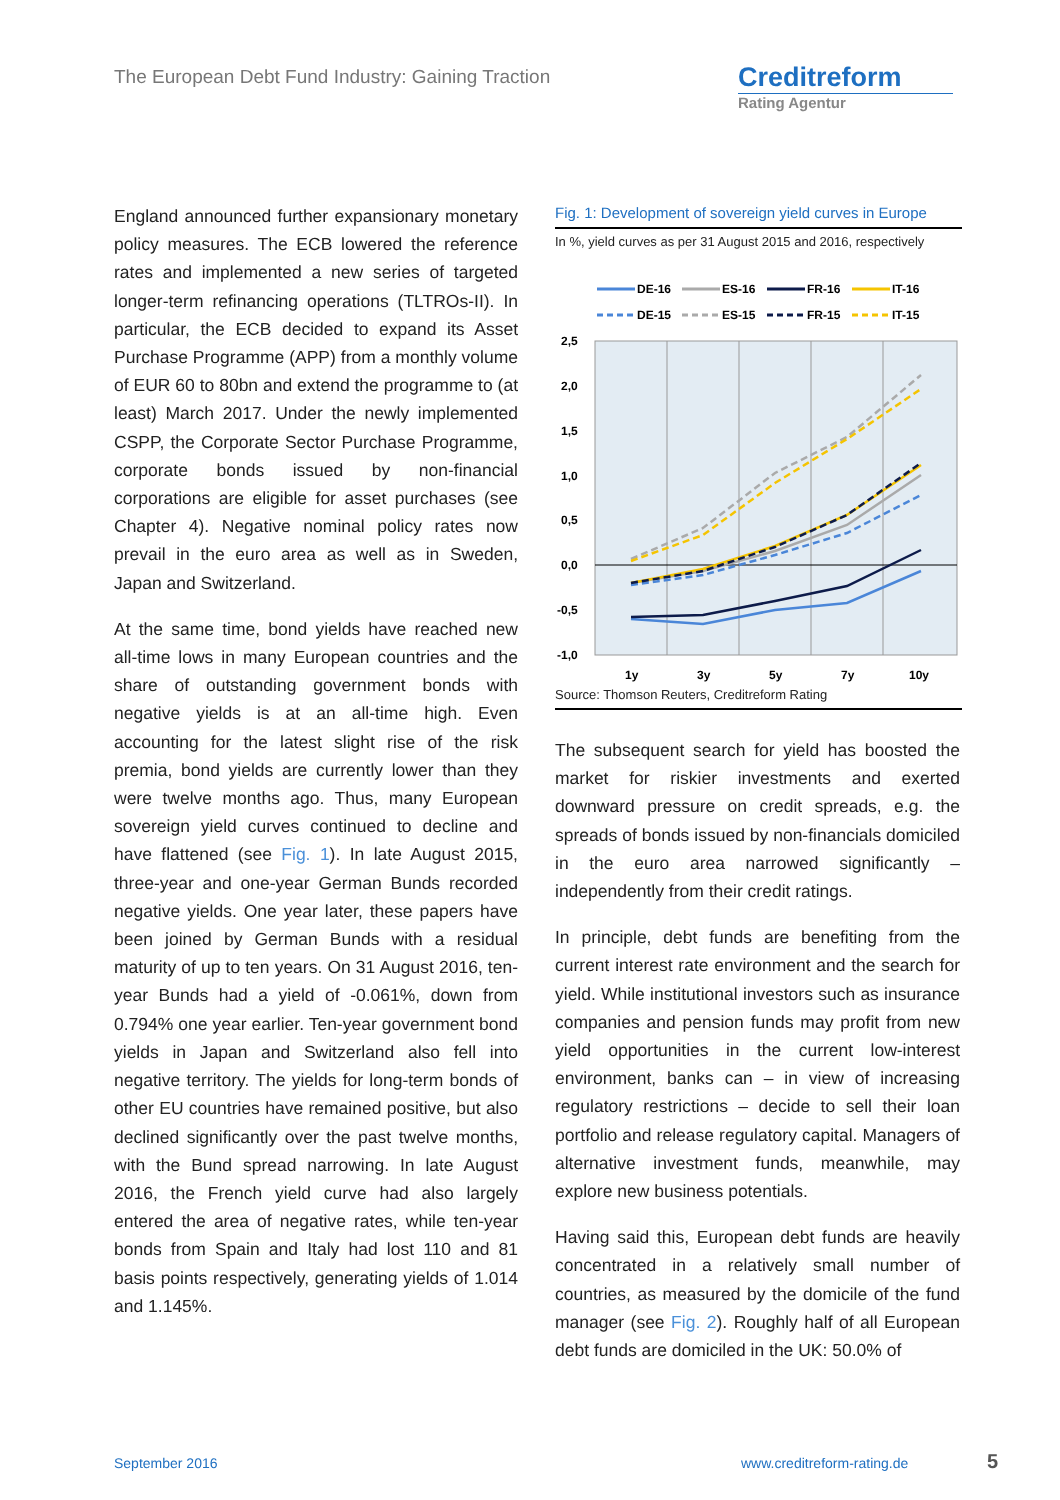The European Debt Fund Industry: Gaining Traction
Creditreform
Rating Agentur
England announced further expansionary monetary policy measures. The ECB lowered the reference rates and implemented a new series of targeted longer-term refinancing operations (TLTROs-II). In particular, the ECB decided to expand its Asset Purchase Programme (APP) from a monthly volume of EUR 60 to 80bn and extend the programme to (at least) March 2017. Under the newly implemented CSPP, the Corporate Sector Purchase Programme, corporate bonds issued by non-financial corporations are eligible for asset purchases (see Chapter 4). Negative nominal policy rates now prevail in the euro area as well as in Sweden, Japan and Switzerland.
At the same time, bond yields have reached new all-time lows in many European countries and the share of outstanding government bonds with negative yields is at an all-time high. Even accounting for the latest slight rise of the risk premia, bond yields are currently lower than they were twelve months ago. Thus, many European sovereign yield curves continued to decline and have flattened (see Fig. 1). In late August 2015, three-year and one-year German Bunds recorded negative yields. One year later, these papers have been joined by German Bunds with a residual maturity of up to ten years. On 31 August 2016, ten-year Bunds had a yield of -0.061%, down from 0.794% one year earlier. Ten-year government bond yields in Japan and Switzerland also fell into negative territory. The yields for long-term bonds of other EU countries have remained positive, but also declined significantly over the past twelve months, with the Bund spread narrowing. In late August 2016, the French yield curve had also largely entered the area of negative rates, while ten-year bonds from Spain and Italy had lost 110 and 81 basis points respectively, generating yields of 1.014 and 1.145%.
Fig. 1: Development of sovereign yield curves in Europe
In %, yield curves as per 31 August 2015 and 2016, respectively
DE-16
ES-16
FR-16
IT-16
DE-15
ES-15
FR-15
IT-15
2,5
2,0
1,5
1,0
0,5
0,0
-0,5
-1,0
1y
3y
5y
7y
10y
Source: Thomson Reuters, Creditreform Rating
The subsequent search for yield has boosted the market for riskier investments and exerted downward pressure on credit spreads, e.g. the spreads of bonds issued by non-financials domiciled in the euro area narrowed significantly – independently from their credit ratings.
In principle, debt funds are benefiting from the current interest rate environment and the search for yield. While institutional investors such as insurance companies and pension funds may profit from new yield opportunities in the current low-interest environment, banks can – in view of increasing regulatory restrictions – decide to sell their loan portfolio and release regulatory capital. Managers of alternative investment funds, meanwhile, may explore new business potentials.
Having said this, European debt funds are heavily concentrated in a relatively small number of countries, as measured by the domicile of the fund manager (see Fig. 2). Roughly half of all European debt funds are domiciled in the UK: 50.0% of
September 2016 www.creditreform-rating.de 5